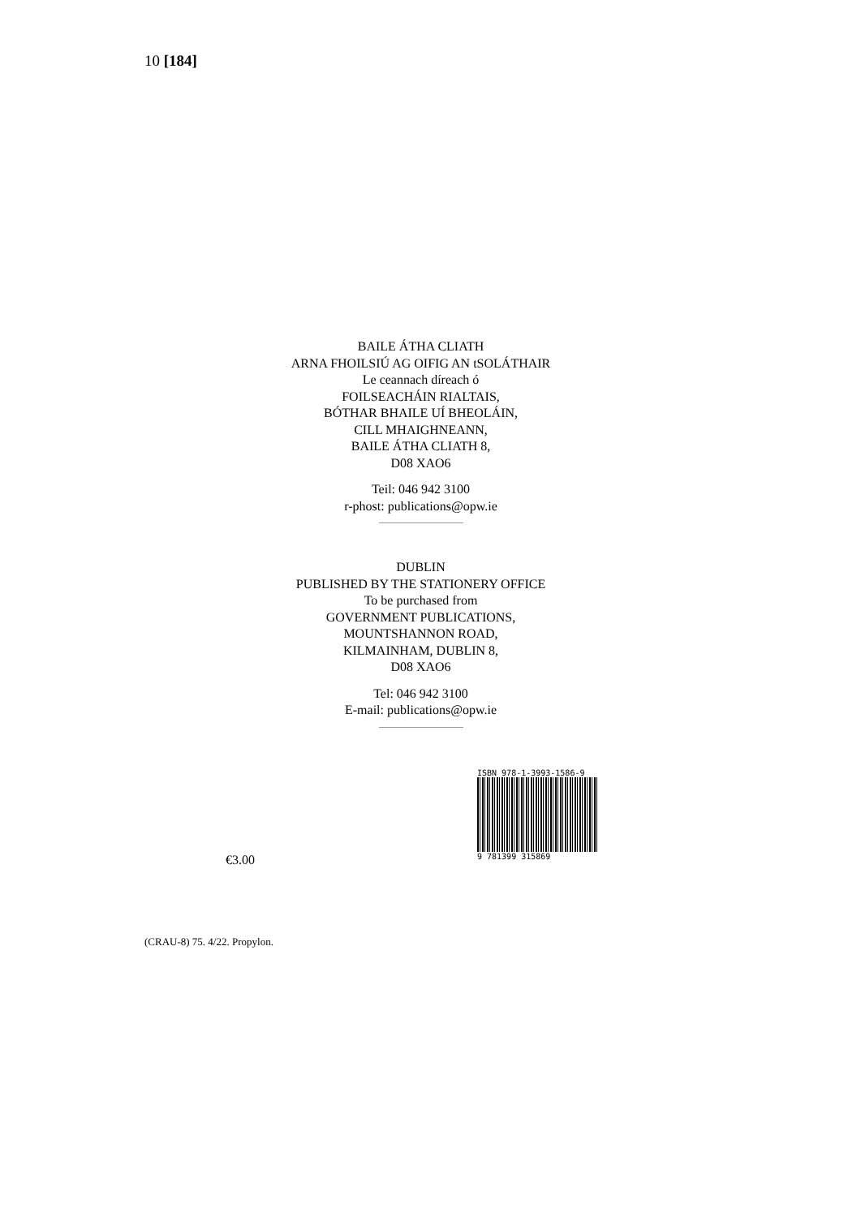10 [184]
BAILE ÁTHA CLIATH
ARNA FHOILSIÚ AG OIFIG AN tSOLÁTHAIR
Le ceannach díreach ó
FOILSEACHÁIN RIALTAIS,
BÓTHAR BHAILE UÍ BHEOLÁIN,
CILL MHAIGHNEANN,
BAILE ÁTHA CLIATH 8,
D08 XAO6
Teil: 046 942 3100
r-phost: publications@opw.ie
DUBLIN
PUBLISHED BY THE STATIONERY OFFICE
To be purchased from
GOVERNMENT PUBLICATIONS,
MOUNTSHANNON ROAD,
KILMAINHAM, DUBLIN 8,
D08 XAO6
Tel: 046 942 3100
E-mail: publications@opw.ie
€3.00
ISBN 978-1-3993-1586-9
9 781399 315869
(CRAU-8) 75. 4/22. Propylon.